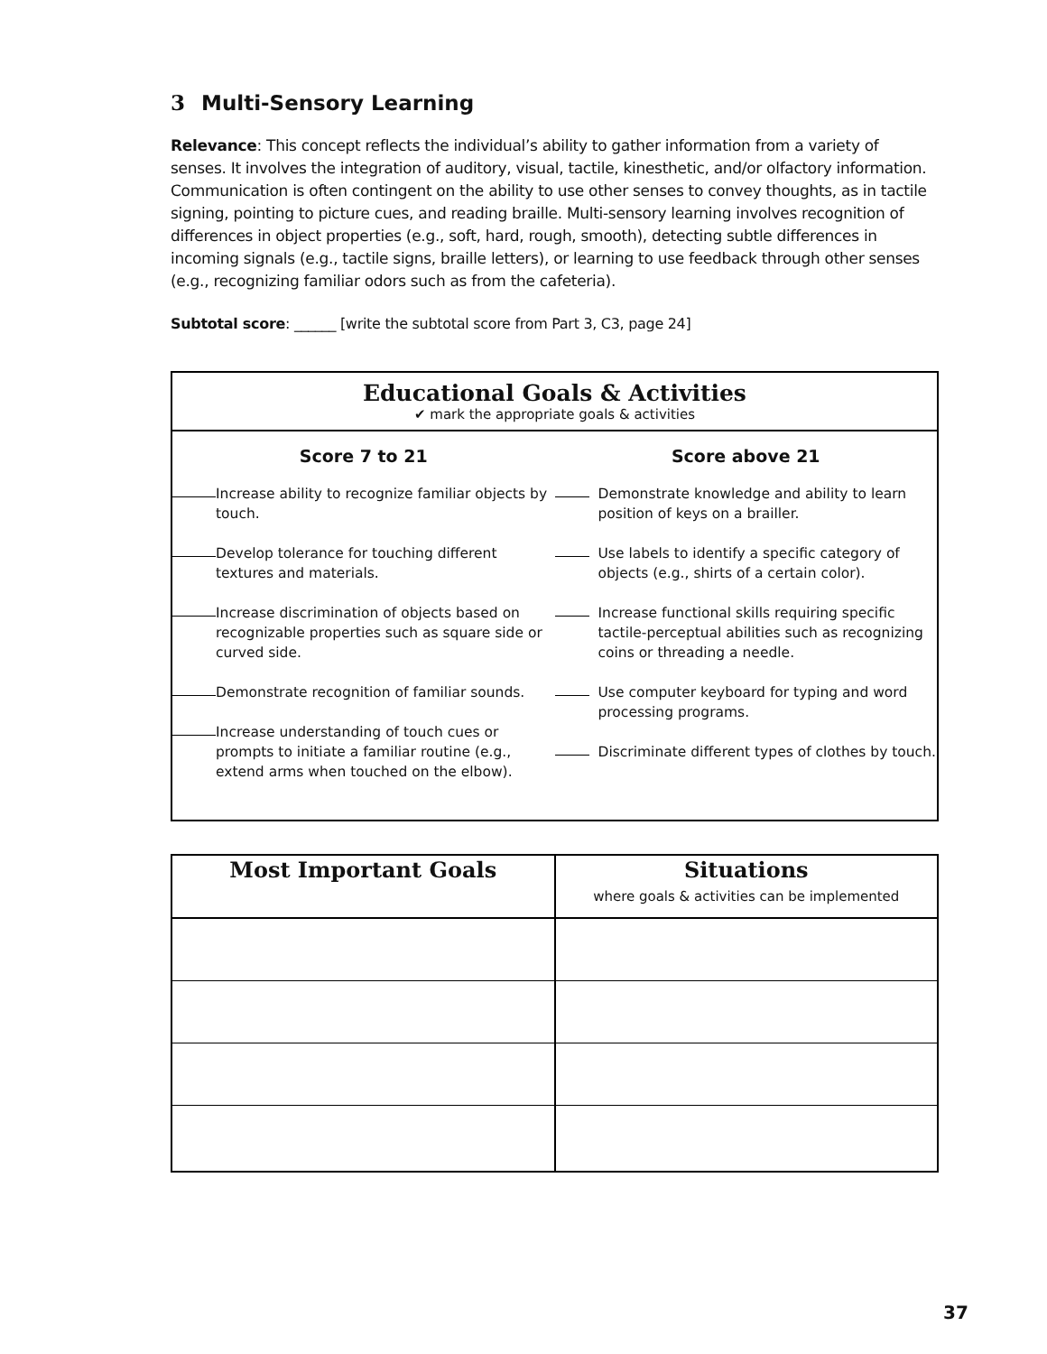3 Multi-Sensory Learning
Relevance: This concept reflects the individual’s ability to gather information from a variety of senses. It involves the integration of auditory, visual, tactile, kinesthetic, and/or olfactory information. Communication is often contingent on the ability to use other senses to convey thoughts, as in tactile signing, pointing to picture cues, and reading braille. Multi-sensory learning involves recognition of differences in object properties (e.g., soft, hard, rough, smooth), detecting subtle differences in incoming signals (e.g., tactile signs, braille letters), or learning to use feedback through other senses (e.g., recognizing familiar odors such as from the cafeteria).
Subtotal score: ______ [write the subtotal score from Part 3, C3, page 24]
Educational Goals & Activities
✔ mark the appropriate goals & activities
Score 7 to 21
Increase ability to recognize familiar objects by touch.
Develop tolerance for touching different textures and materials.
Increase discrimination of objects based on recognizable properties such as square side or curved side.
Demonstrate recognition of familiar sounds.
Increase understanding of touch cues or prompts to initiate a familiar routine (e.g., extend arms when touched on the elbow).
Score above 21
Demonstrate knowledge and ability to learn position of keys on a brailler.
Use labels to identify a specific category of objects (e.g., shirts of a certain color).
Increase functional skills requiring specific tactile-perceptual abilities such as recognizing coins or threading a needle.
Use computer keyboard for typing and word processing programs.
Discriminate different types of clothes by touch.
| Most Important Goals | Situations where goals & activities can be implemented |
37